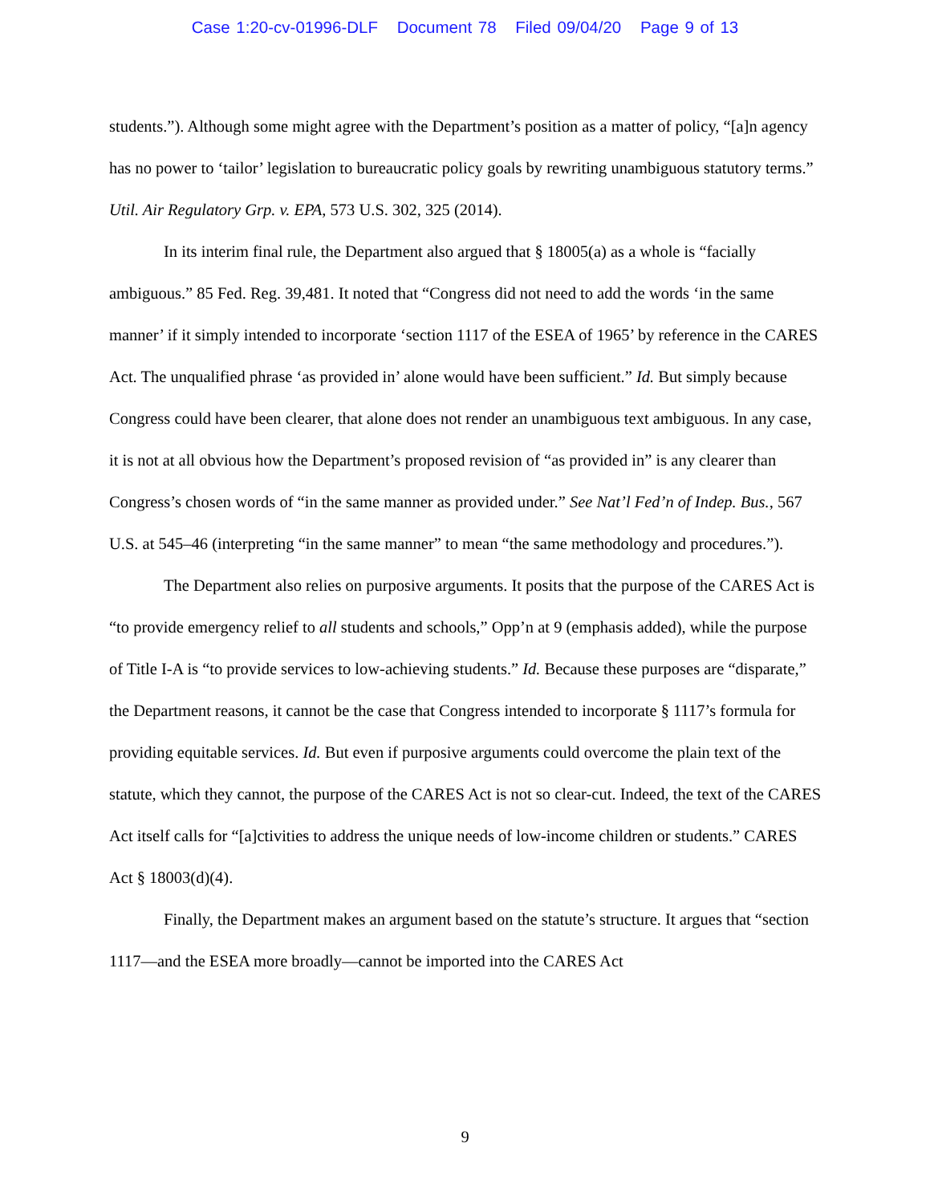Case 1:20-cv-01996-DLF Document 78 Filed 09/04/20 Page 9 of 13
students.”). Although some might agree with the Department’s position as a matter of policy, “[a]n agency has no power to ‘tailor’ legislation to bureaucratic policy goals by rewriting unambiguous statutory terms.” Util. Air Regulatory Grp. v. EPA, 573 U.S. 302, 325 (2014).
In its interim final rule, the Department also argued that § 18005(a) as a whole is “facially ambiguous.” 85 Fed. Reg. 39,481. It noted that “Congress did not need to add the words ‘in the same manner’ if it simply intended to incorporate ‘section 1117 of the ESEA of 1965’ by reference in the CARES Act. The unqualified phrase ‘as provided in’ alone would have been sufficient.” Id. But simply because Congress could have been clearer, that alone does not render an unambiguous text ambiguous. In any case, it is not at all obvious how the Department’s proposed revision of “as provided in” is any clearer than Congress’s chosen words of “in the same manner as provided under.” See Nat’l Fed’n of Indep. Bus., 567 U.S. at 545–46 (interpreting “in the same manner” to mean “the same methodology and procedures.”).
The Department also relies on purposive arguments. It posits that the purpose of the CARES Act is “to provide emergency relief to all students and schools,” Opp’n at 9 (emphasis added), while the purpose of Title I-A is “to provide services to low-achieving students.” Id. Because these purposes are “disparate,” the Department reasons, it cannot be the case that Congress intended to incorporate § 1117’s formula for providing equitable services. Id. But even if purposive arguments could overcome the plain text of the statute, which they cannot, the purpose of the CARES Act is not so clear-cut. Indeed, the text of the CARES Act itself calls for “[a]ctivities to address the unique needs of low-income children or students.” CARES Act § 18003(d)(4).
Finally, the Department makes an argument based on the statute’s structure. It argues that “section 1117—and the ESEA more broadly—cannot be imported into the CARES Act
9